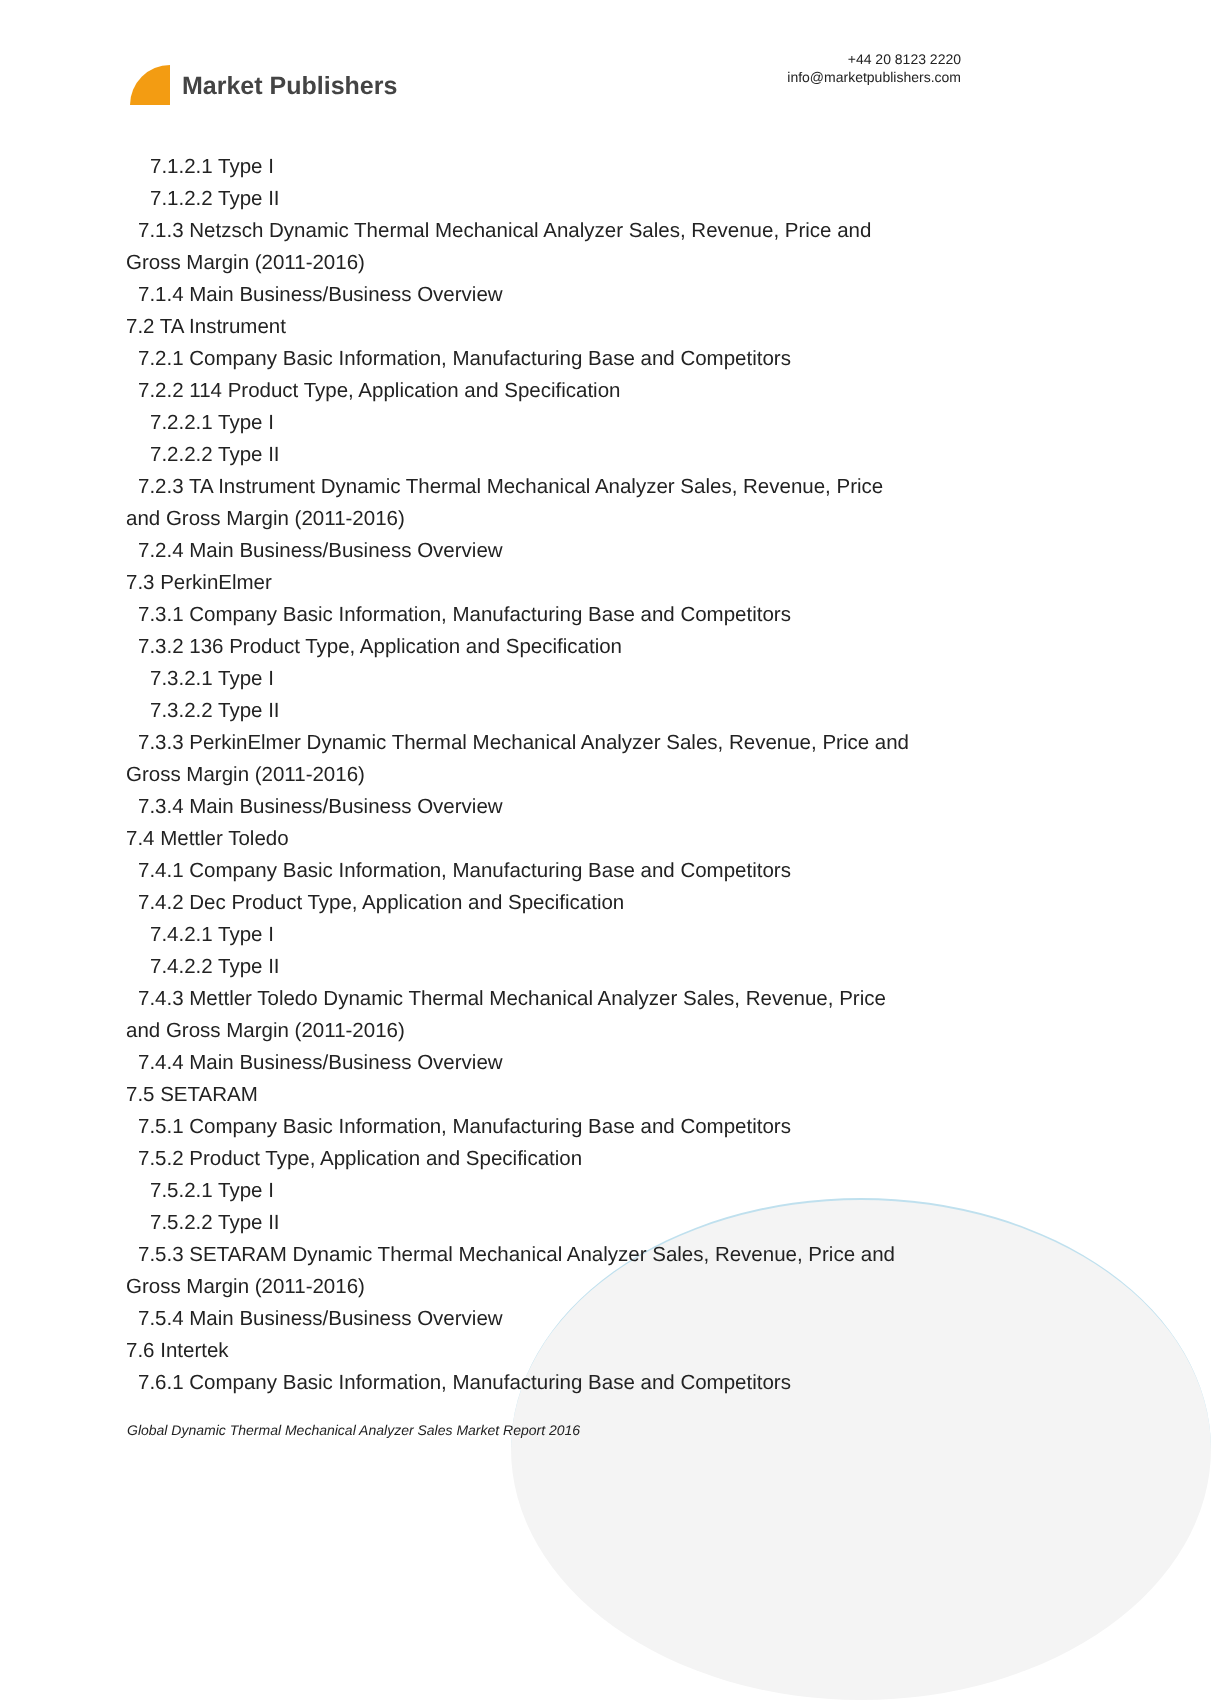Market Publishers
+44 20 8123 2220
info@marketpublishers.com
7.1.2.1 Type I
7.1.2.2 Type II
7.1.3 Netzsch Dynamic Thermal Mechanical Analyzer Sales, Revenue, Price and
Gross Margin (2011-2016)
7.1.4 Main Business/Business Overview
7.2 TA Instrument
7.2.1 Company Basic Information, Manufacturing Base and Competitors
7.2.2 114 Product Type, Application and Specification
7.2.2.1 Type I
7.2.2.2 Type II
7.2.3 TA Instrument Dynamic Thermal Mechanical Analyzer Sales, Revenue, Price
and Gross Margin (2011-2016)
7.2.4 Main Business/Business Overview
7.3 PerkinElmer
7.3.1 Company Basic Information, Manufacturing Base and Competitors
7.3.2 136 Product Type, Application and Specification
7.3.2.1 Type I
7.3.2.2 Type II
7.3.3 PerkinElmer Dynamic Thermal Mechanical Analyzer Sales, Revenue, Price and
Gross Margin (2011-2016)
7.3.4 Main Business/Business Overview
7.4 Mettler Toledo
7.4.1 Company Basic Information, Manufacturing Base and Competitors
7.4.2 Dec Product Type, Application and Specification
7.4.2.1 Type I
7.4.2.2 Type II
7.4.3 Mettler Toledo Dynamic Thermal Mechanical Analyzer Sales, Revenue, Price
and Gross Margin (2011-2016)
7.4.4 Main Business/Business Overview
7.5 SETARAM
7.5.1 Company Basic Information, Manufacturing Base and Competitors
7.5.2 Product Type, Application and Specification
7.5.2.1 Type I
7.5.2.2 Type II
7.5.3 SETARAM Dynamic Thermal Mechanical Analyzer Sales, Revenue, Price and
Gross Margin (2011-2016)
7.5.4 Main Business/Business Overview
7.6 Intertek
7.6.1 Company Basic Information, Manufacturing Base and Competitors
Global Dynamic Thermal Mechanical Analyzer Sales Market Report 2016